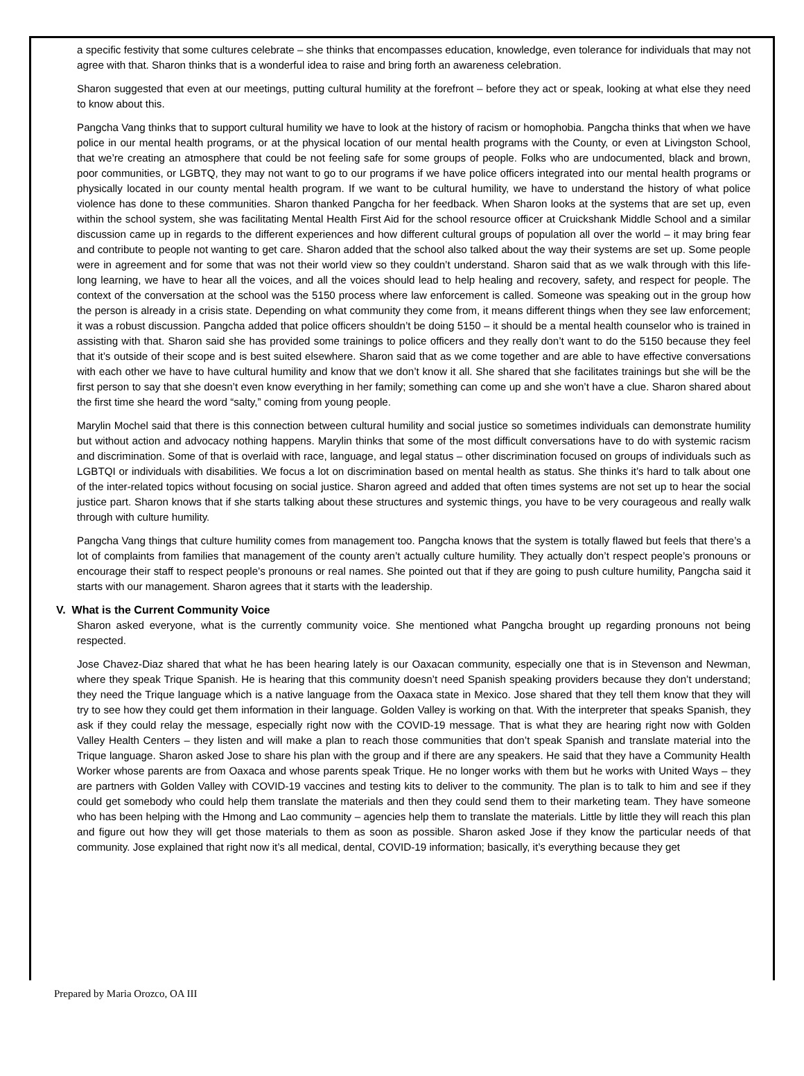a specific festivity that some cultures celebrate – she thinks that encompasses education, knowledge, even tolerance for individuals that may not agree with that. Sharon thinks that is a wonderful idea to raise and bring forth an awareness celebration.
Sharon suggested that even at our meetings, putting cultural humility at the forefront – before they act or speak, looking at what else they need to know about this.
Pangcha Vang thinks that to support cultural humility we have to look at the history of racism or homophobia. Pangcha thinks that when we have police in our mental health programs, or at the physical location of our mental health programs with the County, or even at Livingston School, that we’re creating an atmosphere that could be not feeling safe for some groups of people. Folks who are undocumented, black and brown, poor communities, or LGBTQ, they may not want to go to our programs if we have police officers integrated into our mental health programs or physically located in our county mental health program. If we want to be cultural humility, we have to understand the history of what police violence has done to these communities. Sharon thanked Pangcha for her feedback. When Sharon looks at the systems that are set up, even within the school system, she was facilitating Mental Health First Aid for the school resource officer at Cruickshank Middle School and a similar discussion came up in regards to the different experiences and how different cultural groups of population all over the world – it may bring fear and contribute to people not wanting to get care. Sharon added that the school also talked about the way their systems are set up. Some people were in agreement and for some that was not their world view so they couldn’t understand. Sharon said that as we walk through with this life-long learning, we have to hear all the voices, and all the voices should lead to help healing and recovery, safety, and respect for people. The context of the conversation at the school was the 5150 process where law enforcement is called. Someone was speaking out in the group how the person is already in a crisis state. Depending on what community they come from, it means different things when they see law enforcement; it was a robust discussion. Pangcha added that police officers shouldn’t be doing 5150 – it should be a mental health counselor who is trained in assisting with that. Sharon said she has provided some trainings to police officers and they really don’t want to do the 5150 because they feel that it’s outside of their scope and is best suited elsewhere. Sharon said that as we come together and are able to have effective conversations with each other we have to have cultural humility and know that we don’t know it all. She shared that she facilitates trainings but she will be the first person to say that she doesn’t even know everything in her family; something can come up and she won’t have a clue. Sharon shared about the first time she heard the word “salty,” coming from young people.
Marylin Mochel said that there is this connection between cultural humility and social justice so sometimes individuals can demonstrate humility but without action and advocacy nothing happens. Marylin thinks that some of the most difficult conversations have to do with systemic racism and discrimination. Some of that is overlaid with race, language, and legal status – other discrimination focused on groups of individuals such as LGBTQI or individuals with disabilities. We focus a lot on discrimination based on mental health as status. She thinks it’s hard to talk about one of the inter-related topics without focusing on social justice. Sharon agreed and added that often times systems are not set up to hear the social justice part. Sharon knows that if she starts talking about these structures and systemic things, you have to be very courageous and really walk through with culture humility.
Pangcha Vang things that culture humility comes from management too. Pangcha knows that the system is totally flawed but feels that there’s a lot of complaints from families that management of the county aren’t actually culture humility. They actually don’t respect people’s pronouns or encourage their staff to respect people’s pronouns or real names. She pointed out that if they are going to push culture humility, Pangcha said it starts with our management. Sharon agrees that it starts with the leadership.
V. What is the Current Community Voice
Sharon asked everyone, what is the currently community voice. She mentioned what Pangcha brought up regarding pronouns not being respected.
Jose Chavez-Diaz shared that what he has been hearing lately is our Oaxacan community, especially one that is in Stevenson and Newman, where they speak Trique Spanish. He is hearing that this community doesn’t need Spanish speaking providers because they don’t understand; they need the Trique language which is a native language from the Oaxaca state in Mexico. Jose shared that they tell them know that they will try to see how they could get them information in their language. Golden Valley is working on that. With the interpreter that speaks Spanish, they ask if they could relay the message, especially right now with the COVID-19 message. That is what they are hearing right now with Golden Valley Health Centers – they listen and will make a plan to reach those communities that don’t speak Spanish and translate material into the Trique language. Sharon asked Jose to share his plan with the group and if there are any speakers. He said that they have a Community Health Worker whose parents are from Oaxaca and whose parents speak Trique. He no longer works with them but he works with United Ways – they are partners with Golden Valley with COVID-19 vaccines and testing kits to deliver to the community. The plan is to talk to him and see if they could get somebody who could help them translate the materials and then they could send them to their marketing team. They have someone who has been helping with the Hmong and Lao community – agencies help them to translate the materials. Little by little they will reach this plan and figure out how they will get those materials to them as soon as possible. Sharon asked Jose if they know the particular needs of that community. Jose explained that right now it’s all medical, dental, COVID-19 information; basically, it’s everything because they get
Prepared by Maria Orozco, OA III